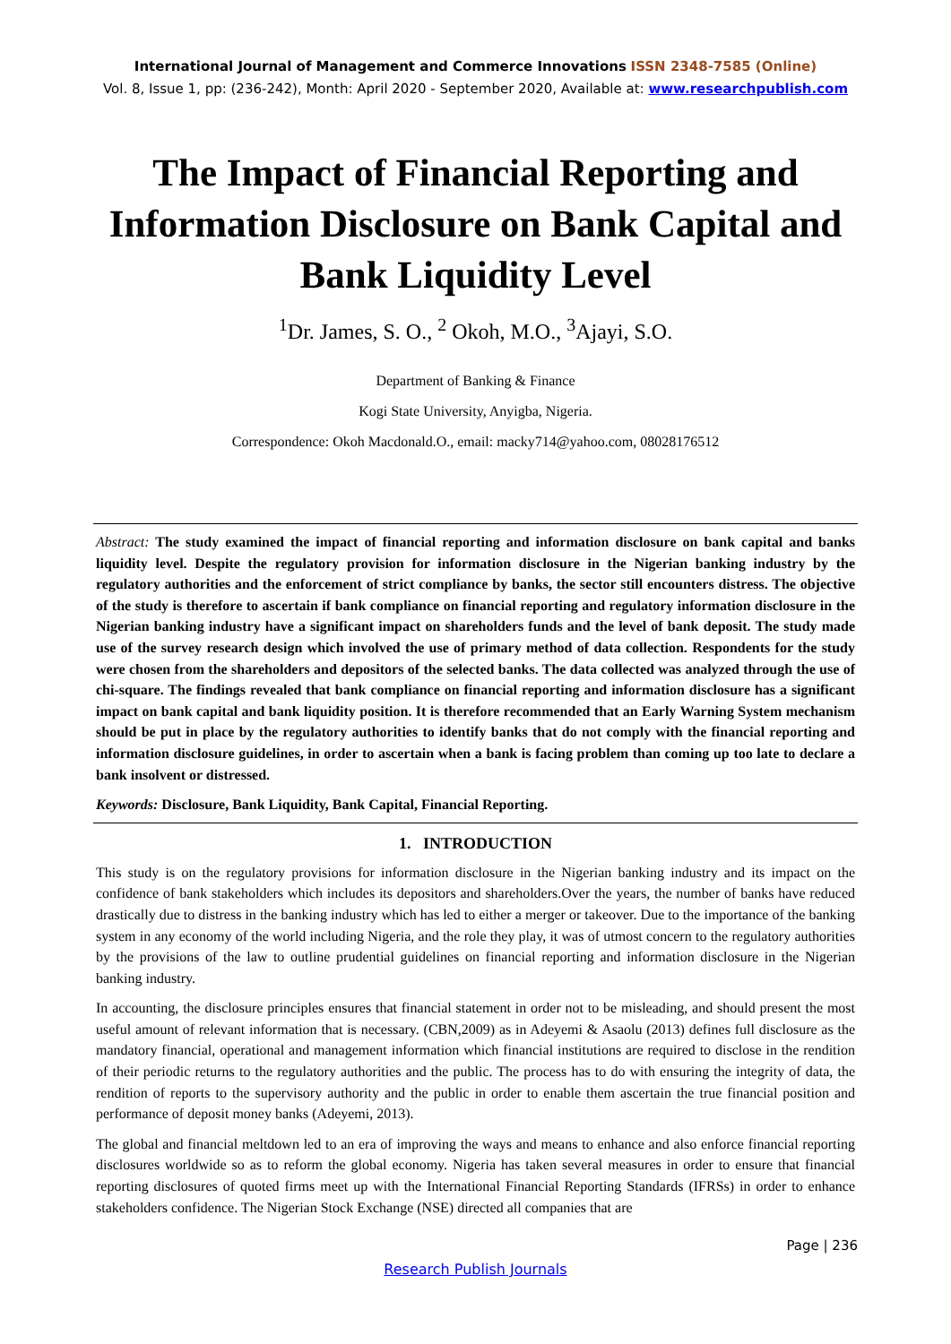International Journal of Management and Commerce Innovations ISSN 2348-7585 (Online)
Vol. 8, Issue 1, pp: (236-242), Month: April 2020 - September 2020, Available at: www.researchpublish.com
The Impact of Financial Reporting and Information Disclosure on Bank Capital and Bank Liquidity Level
<sup>1</sup> Dr. James, S. O., <sup>2</sup> Okoh, M.O., <sup>3</sup>Ajayi, S.O.
Department of Banking & Finance
Kogi State University, Anyigba, Nigeria.
Correspondence: Okoh Macdonald.O., email: macky714@yahoo.com, 08028176512
Abstract: The study examined the impact of financial reporting and information disclosure on bank capital and banks liquidity level. Despite the regulatory provision for information disclosure in the Nigerian banking industry by the regulatory authorities and the enforcement of strict compliance by banks, the sector still encounters distress. The objective of the study is therefore to ascertain if bank compliance on financial reporting and regulatory information disclosure in the Nigerian banking industry have a significant impact on shareholders funds and the level of bank deposit. The study made use of the survey research design which involved the use of primary method of data collection. Respondents for the study were chosen from the shareholders and depositors of the selected banks. The data collected was analyzed through the use of chi-square. The findings revealed that bank compliance on financial reporting and information disclosure has a significant impact on bank capital and bank liquidity position. It is therefore recommended that an Early Warning System mechanism should be put in place by the regulatory authorities to identify banks that do not comply with the financial reporting and information disclosure guidelines, in order to ascertain when a bank is facing problem than coming up too late to declare a bank insolvent or distressed.
Keywords: Disclosure, Bank Liquidity, Bank Capital, Financial Reporting.
1. INTRODUCTION
This study is on the regulatory provisions for information disclosure in the Nigerian banking industry and its impact on the confidence of bank stakeholders which includes its depositors and shareholders.Over the years, the number of banks have reduced drastically due to distress in the banking industry which has led to either a merger or takeover. Due to the importance of the banking system in any economy of the world including Nigeria, and the role they play, it was of utmost concern to the regulatory authorities by the provisions of the law to outline prudential guidelines on financial reporting and information disclosure in the Nigerian banking industry.
In accounting, the disclosure principles ensures that financial statement in order not to be misleading, and should present the most useful amount of relevant information that is necessary. (CBN,2009) as in Adeyemi & Asaolu (2013) defines full disclosure as the mandatory financial, operational and management information which financial institutions are required to disclose in the rendition of their periodic returns to the regulatory authorities and the public. The process has to do with ensuring the integrity of data, the rendition of reports to the supervisory authority and the public in order to enable them ascertain the true financial position and performance of deposit money banks (Adeyemi, 2013).
The global and financial meltdown led to an era of improving the ways and means to enhance and also enforce financial reporting disclosures worldwide so as to reform the global economy. Nigeria has taken several measures in order to ensure that financial reporting disclosures of quoted firms meet up with the International Financial Reporting Standards (IFRSs) in order to enhance stakeholders confidence. The Nigerian Stock Exchange (NSE) directed all companies that are
Page | 236
Research Publish Journals